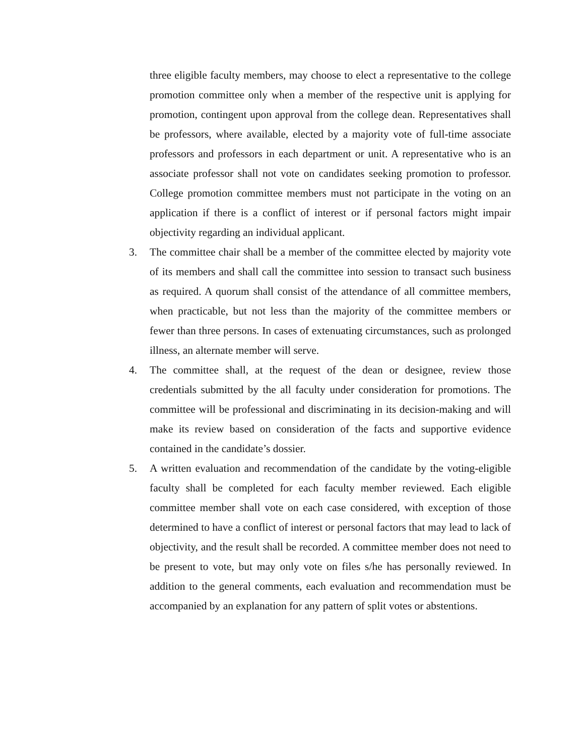three eligible faculty members, may choose to elect a representative to the college promotion committee only when a member of the respective unit is applying for promotion, contingent upon approval from the college dean. Representatives shall be professors, where available, elected by a majority vote of full-time associate professors and professors in each department or unit. A representative who is an associate professor shall not vote on candidates seeking promotion to professor. College promotion committee members must not participate in the voting on an application if there is a conflict of interest or if personal factors might impair objectivity regarding an individual applicant.
3. The committee chair shall be a member of the committee elected by majority vote of its members and shall call the committee into session to transact such business as required. A quorum shall consist of the attendance of all committee members, when practicable, but not less than the majority of the committee members or fewer than three persons. In cases of extenuating circumstances, such as prolonged illness, an alternate member will serve.
4. The committee shall, at the request of the dean or designee, review those credentials submitted by the all faculty under consideration for promotions. The committee will be professional and discriminating in its decision-making and will make its review based on consideration of the facts and supportive evidence contained in the candidate’s dossier.
5. A written evaluation and recommendation of the candidate by the voting-eligible faculty shall be completed for each faculty member reviewed. Each eligible committee member shall vote on each case considered, with exception of those determined to have a conflict of interest or personal factors that may lead to lack of objectivity, and the result shall be recorded. A committee member does not need to be present to vote, but may only vote on files s/he has personally reviewed. In addition to the general comments, each evaluation and recommendation must be accompanied by an explanation for any pattern of split votes or abstentions.